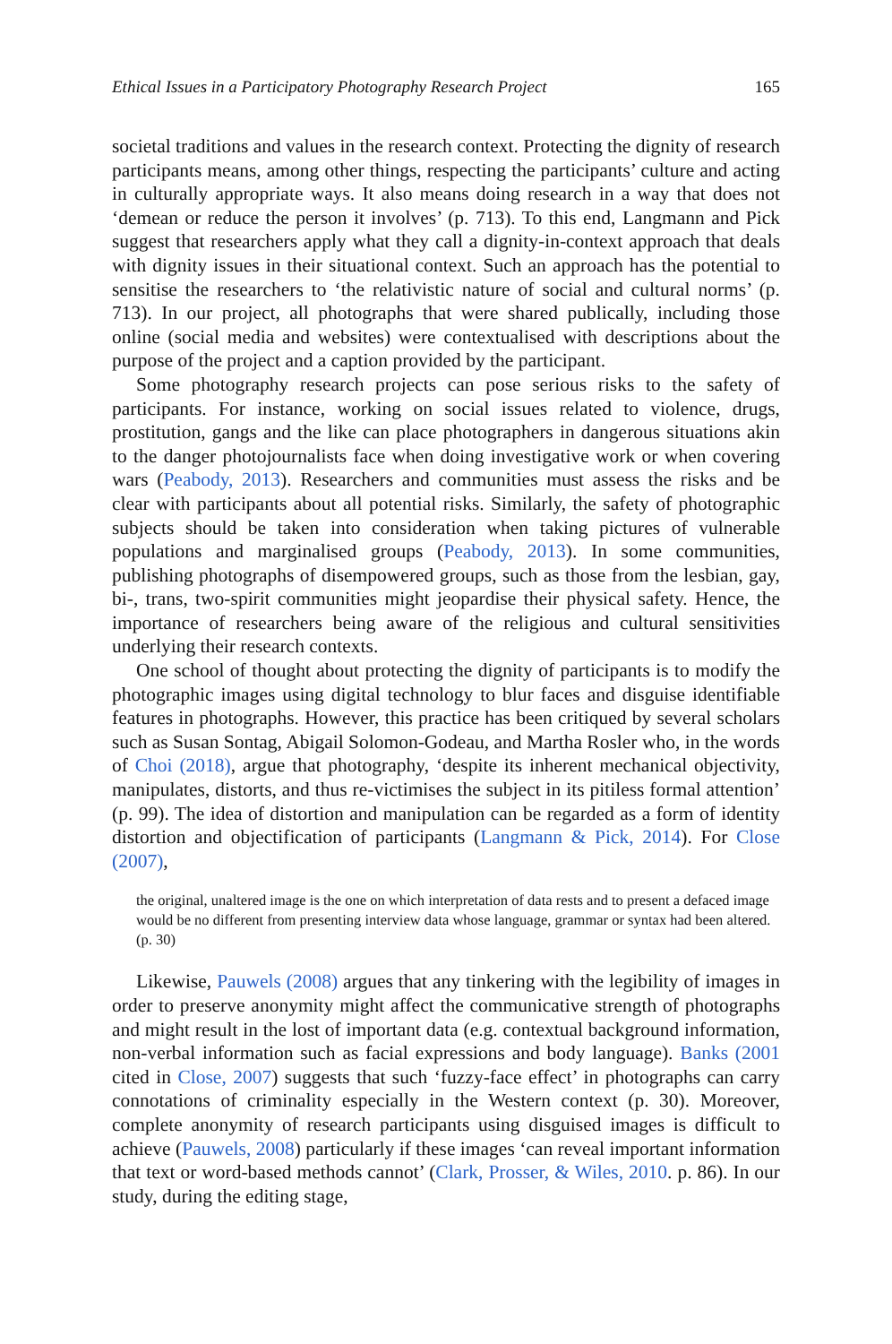Ethical Issues in a Participatory Photography Research Project 165
societal traditions and values in the research context. Protecting the dignity of research participants means, among other things, respecting the participants’ culture and acting in culturally appropriate ways. It also means doing research in a way that does not ‘demean or reduce the person it involves’ (p. 713). To this end, Langmann and Pick suggest that researchers apply what they call a dignity-in-context approach that deals with dignity issues in their situational context. Such an approach has the potential to sensitise the researchers to ‘the relativistic nature of social and cultural norms’ (p. 713). In our project, all photographs that were shared publically, including those online (social media and websites) were contextualised with descriptions about the purpose of the project and a caption provided by the participant.
Some photography research projects can pose serious risks to the safety of participants. For instance, working on social issues related to violence, drugs, prostitution, gangs and the like can place photographers in dangerous situations akin to the danger photojournalists face when doing investigative work or when covering wars (Peabody, 2013). Researchers and communities must assess the risks and be clear with participants about all potential risks. Similarly, the safety of photographic subjects should be taken into consideration when taking pictures of vulnerable populations and marginalised groups (Peabody, 2013). In some communities, publishing photographs of disempowered groups, such as those from the lesbian, gay, bi-, trans, two-spirit communities might jeopardise their physical safety. Hence, the importance of researchers being aware of the religious and cultural sensitivities underlying their research contexts.
One school of thought about protecting the dignity of participants is to modify the photographic images using digital technology to blur faces and disguise identifiable features in photographs. However, this practice has been critiqued by several scholars such as Susan Sontag, Abigail Solomon-Godeau, and Martha Rosler who, in the words of Choi (2018), argue that photography, ‘despite its inherent mechanical objectivity, manipulates, distorts, and thus re-victimises the subject in its pitiless formal attention’ (p. 99). The idea of distortion and manipulation can be regarded as a form of identity distortion and objectification of participants (Langmann & Pick, 2014). For Close (2007),
the original, unaltered image is the one on which interpretation of data rests and to present a defaced image would be no different from presenting interview data whose language, grammar or syntax had been altered. (p. 30)
Likewise, Pauwels (2008) argues that any tinkering with the legibility of images in order to preserve anonymity might affect the communicative strength of photographs and might result in the lost of important data (e.g. contextual background information, non-verbal information such as facial expressions and body language). Banks (2001 cited in Close, 2007) suggests that such ‘fuzzy-face effect’ in photographs can carry connotations of criminality especially in the Western context (p. 30). Moreover, complete anonymity of research participants using disguised images is difficult to achieve (Pauwels, 2008) particularly if these images ‘can reveal important information that text or word-based methods cannot’ (Clark, Prosser, & Wiles, 2010. p. 86). In our study, during the editing stage,